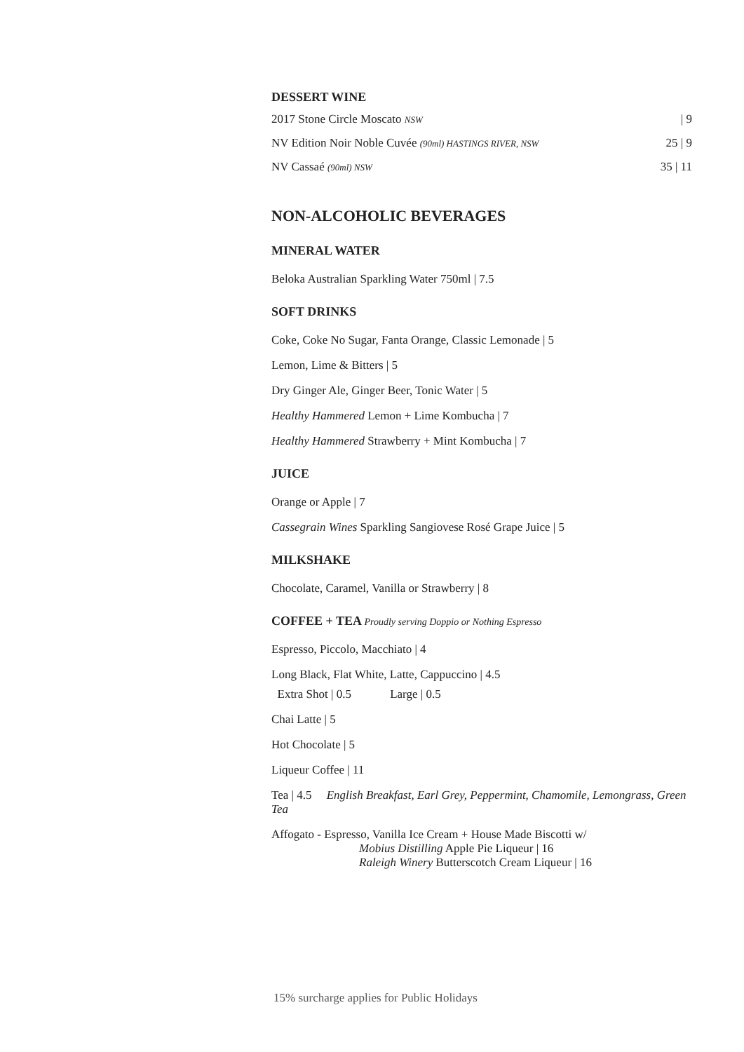DESSERT WINE
2017 Stone Circle Moscato NSW | 9
NV Edition Noir Noble Cuvée (90ml) HASTINGS RIVER, NSW 25 | 9
NV Cassaé (90ml) NSW 35 | 11
NON-ALCOHOLIC BEVERAGES
MINERAL WATER
Beloka Australian Sparkling Water 750ml | 7.5
SOFT DRINKS
Coke, Coke No Sugar, Fanta Orange, Classic Lemonade | 5
Lemon, Lime & Bitters | 5
Dry Ginger Ale, Ginger Beer, Tonic Water | 5
Healthy Hammered Lemon + Lime Kombucha | 7
Healthy Hammered Strawberry + Mint Kombucha | 7
JUICE
Orange or Apple | 7
Cassegrain Wines Sparkling Sangiovese Rosé Grape Juice | 5
MILKSHAKE
Chocolate, Caramel, Vanilla or Strawberry | 8
COFFEE + TEA Proudly serving Doppio or Nothing Espresso
Espresso, Piccolo, Macchiato | 4
Long Black, Flat White, Latte, Cappuccino | 4.5
Extra Shot | 0.5 Large | 0.5
Chai Latte | 5
Hot Chocolate | 5
Liqueur Coffee | 11
Tea | 4.5 English Breakfast, Earl Grey, Peppermint, Chamomile, Lemongrass, Green Tea
Affogato - Espresso, Vanilla Ice Cream + House Made Biscotti w/
Mobius Distilling Apple Pie Liqueur | 16
Raleigh Winery Butterscotch Cream Liqueur | 16
15% surcharge applies for Public Holidays